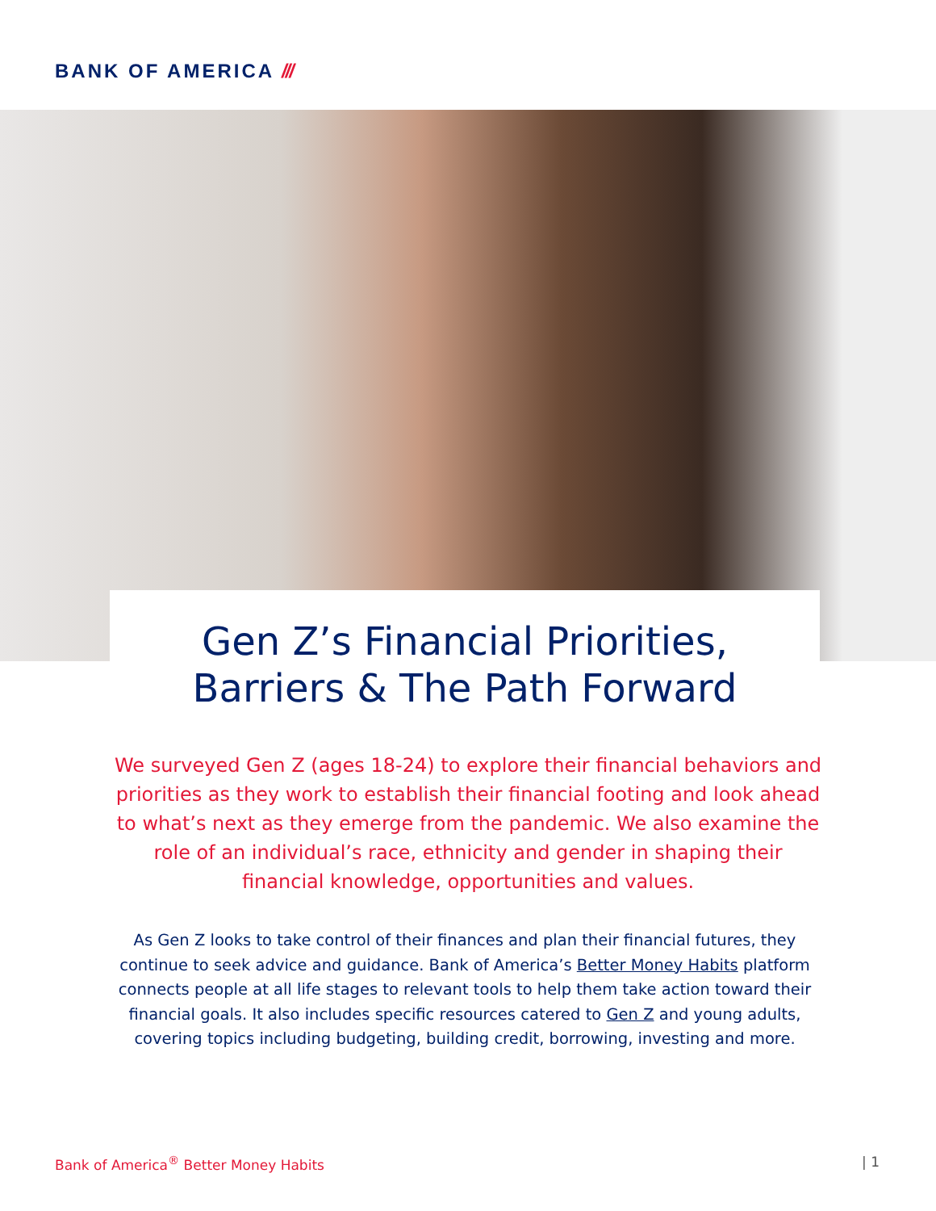BANK OF AMERICA ///
Gen Z’s Financial Priorities,
Barriers & The Path Forward
We surveyed Gen Z (ages 18-24) to explore their financial behaviors and priorities as they work to establish their financial footing and look ahead to what’s next as they emerge from the pandemic. We also examine the role of an individual’s race, ethnicity and gender in shaping their financial knowledge, opportunities and values.
As Gen Z looks to take control of their finances and plan their financial futures, they continue to seek advice and guidance. Bank of America’s Better Money Habits platform connects people at all life stages to relevant tools to help them take action toward their financial goals. It also includes specific resources catered to Gen Z and young adults, covering topics including budgeting, building credit, borrowing, investing and more.
Bank of America<sup>®</sup> Better Money Habits
| 1